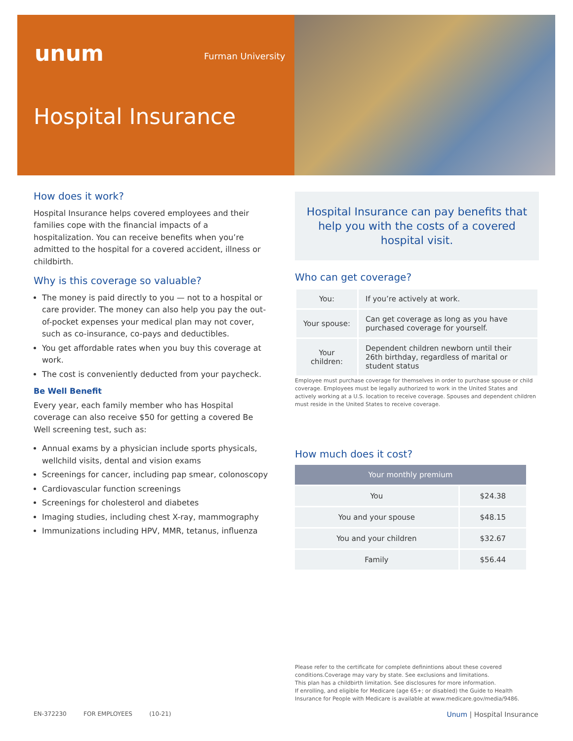unum Furman University
Hospital Insurance
How does it work?
Hospital Insurance helps covered employees and their families cope with the financial impacts of a hospitalization. You can receive benefits when you’re admitted to the hospital for a covered accident, illness or childbirth.
Why is this coverage so valuable?
The money is paid directly to you — not to a hospital or care provider. The money can also help you pay the out-of-pocket expenses your medical plan may not cover, such as co-insurance, co-pays and deductibles.
You get affordable rates when you buy this coverage at work.
The cost is conveniently deducted from your paycheck.
Be Well Benefit
Every year, each family member who has Hospital coverage can also receive $50 for getting a covered Be Well screening test, such as:
Annual exams by a physician include sports physicals, wellchild visits, dental and vision exams
Screenings for cancer, including pap smear, colonoscopy
Cardiovascular function screenings
Screenings for cholesterol and diabetes
Imaging studies, including chest X-ray, mammography
Immunizations including HPV, MMR, tetanus, influenza
Hospital Insurance can pay benefits that help you with the costs of a covered hospital visit.
Who can get coverage?
| You: | If you’re actively at work. |
| Your spouse: | Can get coverage as long as you have purchased coverage for yourself. |
| Your children: | Dependent children newborn until their 26th birthday, regardless of marital or student status |
Employee must purchase coverage for themselves in order to purchase spouse or child coverage. Employees must be legally authorized to work in the United States and actively working at a U.S. location to receive coverage. Spouses and dependent children must reside in the United States to receive coverage.
How much does it cost?
| Your monthly premium | |
| --- | --- |
| You | $24.38 |
| You and your spouse | $48.15 |
| You and your children | $32.67 |
| Family | $56.44 |
Please refer to the certificate for complete definintions about these covered conditions.Coverage may vary by state. See exclusions and limitations.
This plan has a childbirth limitation. See disclosures for more information.
If enrolling, and eligible for Medicare (age 65+; or disabled) the Guide to Health Insurance for People with Medicare is available at www.medicare.gov/media/9486.
EN-372230 FOR EMPLOYEES (10-21) Unum | Hospital Insurance